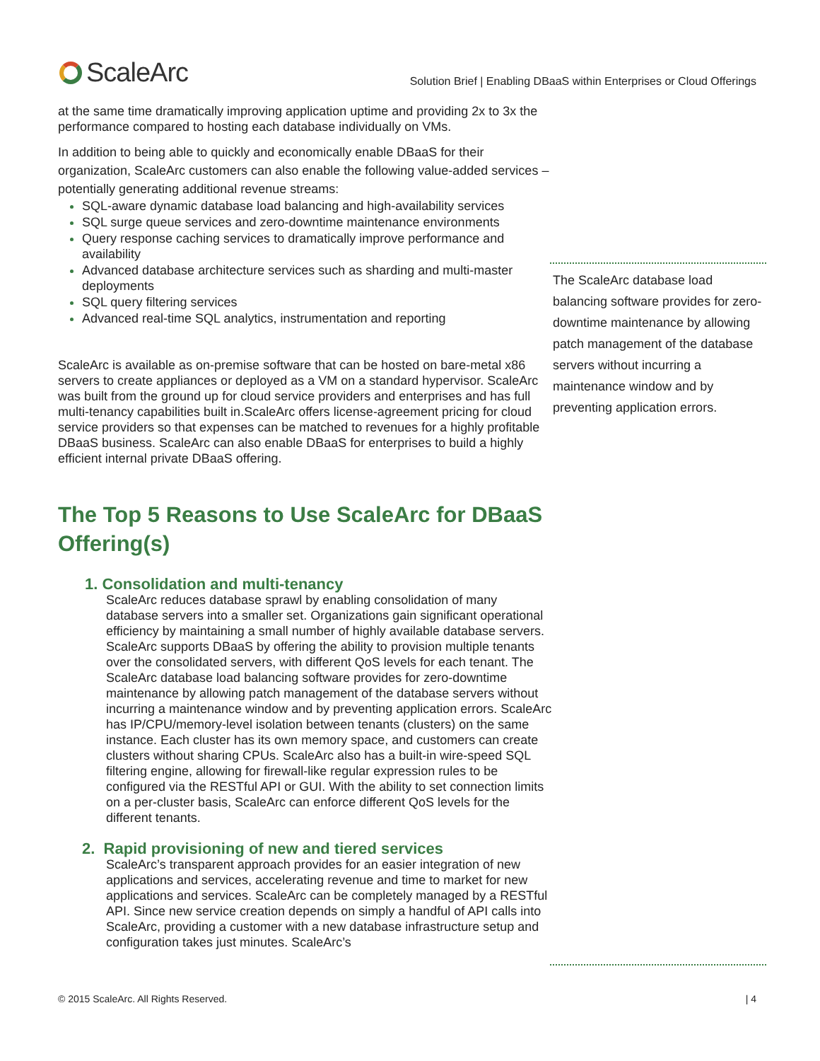ScaleArc
Solution Brief | Enabling DBaaS within Enterprises or Cloud Offerings
at the same time dramatically improving application uptime and providing 2x to 3x the performance compared to hosting each database individually on VMs.
In addition to being able to quickly and economically enable DBaaS for their organization, ScaleArc customers can also enable the following value-added services – potentially generating additional revenue streams:
SQL-aware dynamic database load balancing and high-availability services
SQL surge queue services and zero-downtime maintenance environments
Query response caching services to dramatically improve performance and availability
Advanced database architecture services such as sharding and multi-master deployments
SQL query filtering services
Advanced real-time SQL analytics, instrumentation and reporting
ScaleArc is available as on-premise software that can be hosted on bare-metal x86 servers to create appliances or deployed as a VM on a standard hypervisor. ScaleArc was built from the ground up for cloud service providers and enterprises and has full multi-tenancy capabilities built in.ScaleArc offers license-agreement pricing for cloud service providers so that expenses can be matched to revenues for a highly profitable DBaaS business. ScaleArc can also enable DBaaS for enterprises to build a highly efficient internal private DBaaS offering.
The Top 5 Reasons to Use ScaleArc for DBaaS Offering(s)
1. Consolidation and multi-tenancy
ScaleArc reduces database sprawl by enabling consolidation of many database servers into a smaller set. Organizations gain significant operational efficiency by maintaining a small number of highly available database servers. ScaleArc supports DBaaS by offering the ability to provision multiple tenants over the consolidated servers, with different QoS levels for each tenant. The ScaleArc database load balancing software provides for zero-downtime maintenance by allowing patch management of the database servers without incurring a maintenance window and by preventing application errors. ScaleArc has IP/CPU/memory-level isolation between tenants (clusters) on the same instance. Each cluster has its own memory space, and customers can create clusters without sharing CPUs. ScaleArc also has a built-in wire-speed SQL filtering engine, allowing for firewall-like regular expression rules to be configured via the RESTful API or GUI. With the ability to set connection limits on a per-cluster basis, ScaleArc can enforce different QoS levels for the different tenants.
2. Rapid provisioning of new and tiered services
ScaleArc’s transparent approach provides for an easier integration of new applications and services, accelerating revenue and time to market for new applications and services. ScaleArc can be completely managed by a RESTful API. Since new service creation depends on simply a handful of API calls into ScaleArc, providing a customer with a new database infrastructure setup and configuration takes just minutes. ScaleArc’s
The ScaleArc database load balancing software provides for zero-downtime maintenance by allowing patch management of the database servers without incurring a maintenance window and by preventing application errors.
© 2015 ScaleArc. All Rights Reserved. | 4